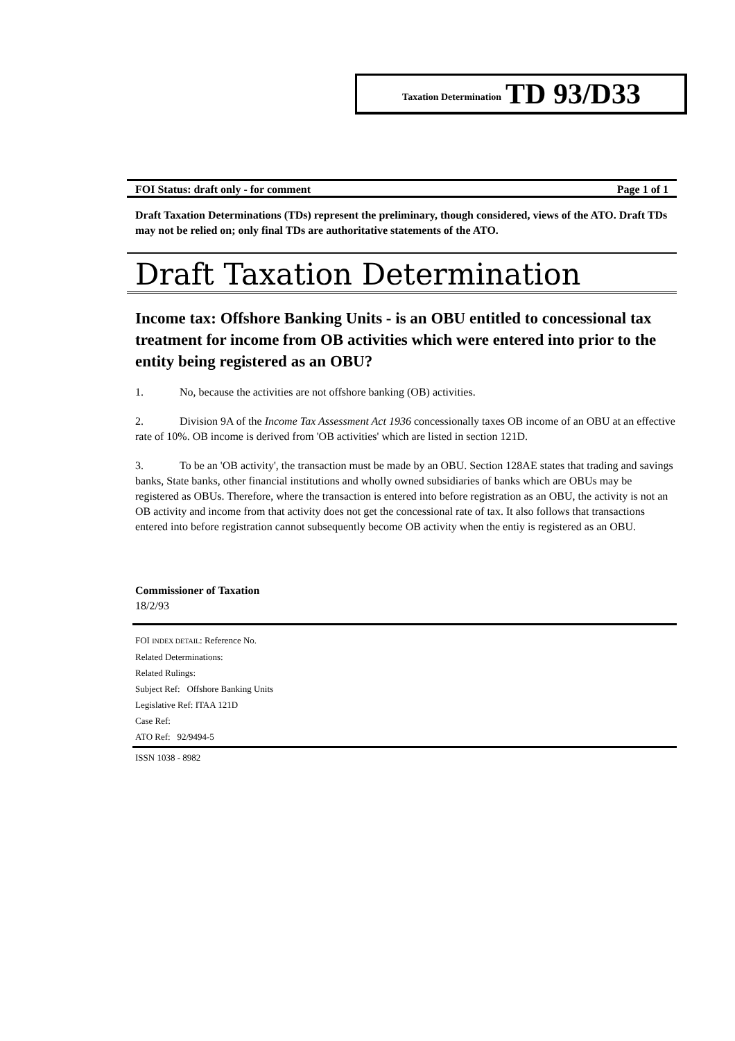Taxation Determination TD 93/D33
FOI Status: draft only - for comment Page 1 of 1
Draft Taxation Determinations (TDs) represent the preliminary, though considered, views of the ATO. Draft TDs may not be relied on; only final TDs are authoritative statements of the ATO.
Draft Taxation Determination
Income tax: Offshore Banking Units - is an OBU entitled to concessional tax treatment for income from OB activities which were entered into prior to the entity being registered as an OBU?
1. No, because the activities are not offshore banking (OB) activities.
2. Division 9A of the Income Tax Assessment Act 1936 concessionally taxes OB income of an OBU at an effective rate of 10%. OB income is derived from 'OB activities' which are listed in section 121D.
3. To be an 'OB activity', the transaction must be made by an OBU. Section 128AE states that trading and savings banks, State banks, other financial institutions and wholly owned subsidiaries of banks which are OBUs may be registered as OBUs. Therefore, where the transaction is entered into before registration as an OBU, the activity is not an OB activity and income from that activity does not get the concessional rate of tax. It also follows that transactions entered into before registration cannot subsequently become OB activity when the entiy is registered as an OBU.
Commissioner of Taxation
18/2/93
FOI INDEX DETAIL: Reference No.
Related Determinations:
Related Rulings:
Subject Ref: Offshore Banking Units
Legislative Ref: ITAA 121D
Case Ref:
ATO Ref: 92/9494-5
ISSN 1038 - 8982